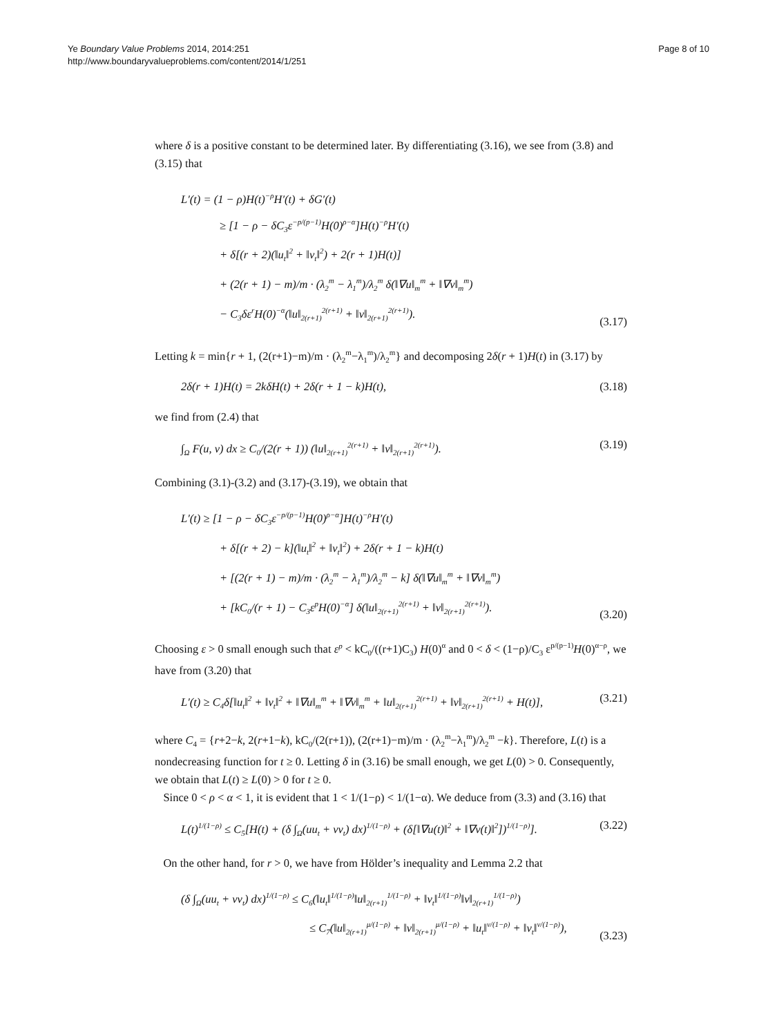Ye Boundary Value Problems 2014, 2014:251
http://www.boundaryvalueproblems.com/content/2014/1/251
Page 8 of 10
where δ is a positive constant to be determined later. By differentiating (3.16), we see from (3.8) and (3.15) that
L′(t) = (1 − ρ)H(t)<sup>−ρ</sup>H′(t) + δG′(t)
≥ [1 − ρ − δC<sub>3</sub>ε<sup>−p/(p−1)</sup>H(0)<sup>ρ−α</sup>]H(t)<sup>−ρ</sup>H′(t)
+ δ[(r + 2)(‖u<sub>t</sub>‖<sup>2</sup> + ‖v<sub>t</sub>‖<sup>2</sup>) + 2(r + 1)H(t)]
+ (2(r + 1) − m)/m · (λ<sub>2</sub><sup>m</sup> − λ<sub>1</sub><sup>m</sup>)/λ<sub>2</sub><sup>m</sup> δ(‖∇u‖<sub>m</sub><sup>m</sup> + ‖∇v‖<sub>m</sub><sup>m</sup>)
− C<sub>3</sub>δε<sup>r</sup>H(0)<sup>−α</sup>(‖u‖<sub>2(r+1)</sub><sup>2(r+1)</sup> + ‖v‖<sub>2(r+1)</sub><sup>2(r+1)</sup>).
(3.17)
Letting k = min{r + 1, (2(r+1)−m)/m · (λ<sub>2</sub><sup>m</sup>−λ<sub>1</sub><sup>m</sup>)/λ<sub>2</sub><sup>m</sup>} and decomposing 2δ(r + 1)H(t) in (3.17) by
2δ(r + 1)H(t) = 2kδH(t) + 2δ(r + 1 − k)H(t),
(3.18)
we find from (2.4) that
∫<sub>Ω</sub> F(u, v) dx ≥ C<sub>0</sub>/(2(r + 1)) (‖u‖<sub>2(r+1)</sub><sup>2(r+1)</sup> + ‖v‖<sub>2(r+1)</sub><sup>2(r+1)</sup>).
(3.19)
Combining (3.1)-(3.2) and (3.17)-(3.19), we obtain that
L′(t) ≥ [1 − ρ − δC<sub>3</sub>ε<sup>−p/(p−1)</sup>H(0)<sup>ρ−α</sup>]H(t)<sup>−ρ</sup>H′(t)
+ δ[(r + 2) − k](‖u<sub>t</sub>‖<sup>2</sup> + ‖v<sub>t</sub>‖<sup>2</sup>) + 2δ(r + 1 − k)H(t)
+ [(2(r + 1) − m)/m · (λ<sub>2</sub><sup>m</sup> − λ<sub>1</sub><sup>m</sup>)/λ<sub>2</sub><sup>m</sup> − k] δ(‖∇u‖<sub>m</sub><sup>m</sup> + ‖∇v‖<sub>m</sub><sup>m</sup>)
+ [kC<sub>0</sub>/(r + 1) − C<sub>3</sub>ε<sup>p</sup>H(0)<sup>−α</sup>] δ(‖u‖<sub>2(r+1)</sub><sup>2(r+1)</sup> + ‖v‖<sub>2(r+1)</sub><sup>2(r+1)</sup>).
(3.20)
Choosing ε > 0 small enough such that ε<sup>p</sup> < kC<sub>0</sub>/((r+1)C<sub>3</sub>) H(0)<sup>α</sup> and 0 < δ < (1−ρ)/C<sub>3</sub> ε<sup>p/(p−1)</sup>H(0)<sup>α−ρ</sup>, we have from (3.20) that
L′(t) ≥ C<sub>4</sub>δ[‖u<sub>t</sub>‖<sup>2</sup> + ‖v<sub>t</sub>‖<sup>2</sup> + ‖∇u‖<sub>m</sub><sup>m</sup> + ‖∇v‖<sub>m</sub><sup>m</sup> + ‖u‖<sub>2(r+1)</sub><sup>2(r+1)</sup> + ‖v‖<sub>2(r+1)</sub><sup>2(r+1)</sup> + H(t)],
(3.21)
where C<sub>4</sub> = {r+2−k, 2(r+1−k), kC<sub>0</sub>/(2(r+1)), (2(r+1)−m)/m · (λ<sub>2</sub><sup>m</sup>−λ<sub>1</sub><sup>m</sup>)/λ<sub>2</sub><sup>m</sup> −k}. Therefore, L(t) is a nondecreasing function for t ≥ 0. Letting δ in (3.16) be small enough, we get L(0) > 0. Consequently, we obtain that L(t) ≥ L(0) > 0 for t ≥ 0.
Since 0 < ρ < α < 1, it is evident that 1 < 1/(1−ρ) < 1/(1−α). We deduce from (3.3) and (3.16) that
L(t)<sup>1/(1−ρ)</sup> ≤ C<sub>5</sub>[H(t) + (δ ∫<sub>Ω</sub>(uu<sub>t</sub> + vv<sub>t</sub>) dx)<sup>1/(1−ρ)</sup> + (δ[‖∇u(t)‖<sup>2</sup> + ‖∇v(t)‖<sup>2</sup>])<sup>1/(1−ρ)</sup>].
(3.22)
On the other hand, for r > 0, we have from Hölder’s inequality and Lemma 2.2 that
(δ ∫<sub>Ω</sub>(uu<sub>t</sub> + vv<sub>t</sub>) dx)<sup>1/(1−ρ)</sup> ≤ C<sub>6</sub>(‖u<sub>t</sub>‖<sup>1/(1−ρ)</sup>‖u‖<sub>2(r+1)</sub><sup>1/(1−ρ)</sup> + ‖v<sub>t</sub>‖<sup>1/(1−ρ)</sup>‖v‖<sub>2(r+1)</sub><sup>1/(1−ρ)</sup>)
≤ C<sub>7</sub>(‖u‖<sub>2(r+1)</sub><sup>μ/(1−ρ)</sup> + ‖v‖<sub>2(r+1)</sub><sup>μ/(1−ρ)</sup> + ‖u<sub>t</sub>‖<sup>ν/(1−ρ)</sup> + ‖v<sub>t</sub>‖<sup>ν/(1−ρ)</sup>),
(3.23)